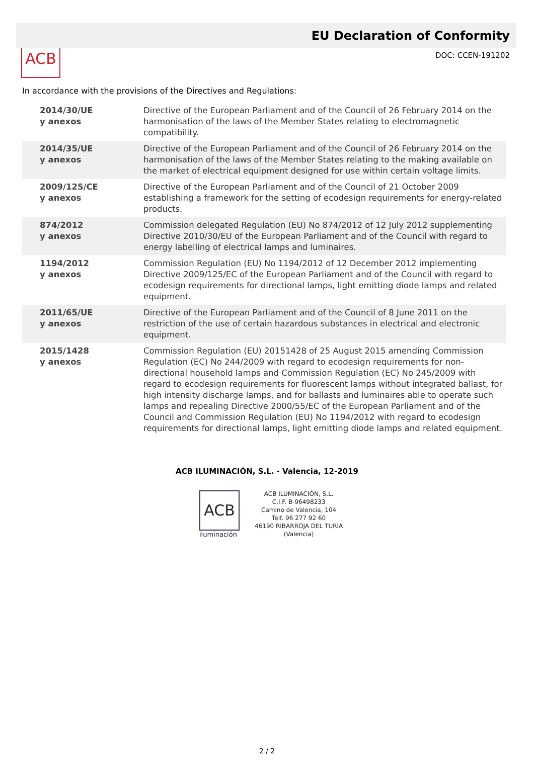ACB
EU Declaration of Conformity
DOC: CCEN-191202
In accordance with the provisions of the Directives and Regulations:
| 2014/30/UE y anexos | Directive of the European Parliament and of the Council of 26 February 2014 on the harmonisation of the laws of the Member States relating to electromagnetic compatibility. |
| 2014/35/UE y anexos | Directive of the European Parliament and of the Council of 26 February 2014 on the harmonisation of the laws of the Member States relating to the making available on the market of electrical equipment designed for use within certain voltage limits. |
| 2009/125/CE y anexos | Directive of the European Parliament and of the Council of 21 October 2009 establishing a framework for the setting of ecodesign requirements for energy-related products. |
| 874/2012 y anexos | Commission delegated Regulation (EU) No 874/2012 of 12 July 2012 supplementing Directive 2010/30/EU of the European Parliament and of the Council with regard to energy labelling of electrical lamps and luminaires. |
| 1194/2012 y anexos | Commission Regulation (EU) No 1194/2012 of 12 December 2012 implementing Directive 2009/125/EC of the European Parliament and of the Council with regard to ecodesign requirements for directional lamps, light emitting diode lamps and related equipment. |
| 2011/65/UE y anexos | Directive of the European Parliament and of the Council of 8 June 2011 on the restriction of the use of certain hazardous substances in electrical and electronic equipment. |
| 2015/1428 y anexos | Commission Regulation (EU) 20151428 of 25 August 2015 amending Commission Regulation (EC) No 244/2009 with regard to ecodesign requirements for non-directional household lamps and Commission Regulation (EC) No 245/2009 with regard to ecodesign requirements for fluorescent lamps without integrated ballast, for high intensity discharge lamps, and for ballasts and luminaires able to operate such lamps and repealing Directive 2000/55/EC of the European Parliament and of the Council and Commission Regulation (EU) No 1194/2012 with regard to ecodesign requirements for directional lamps, light emitting diode lamps and related equipment. |
ACB ILUMINACIÓN, S.L. - Valencia, 12-2019
ACB
iluminación
ACB ILUMINACIÓN, S.L.
C.I.F. B-96498233
Camino de Valencia, 104
Telf. 96 277 92 60
46190 RIBARROJA DEL TURIA
(Valencia)
2 / 2